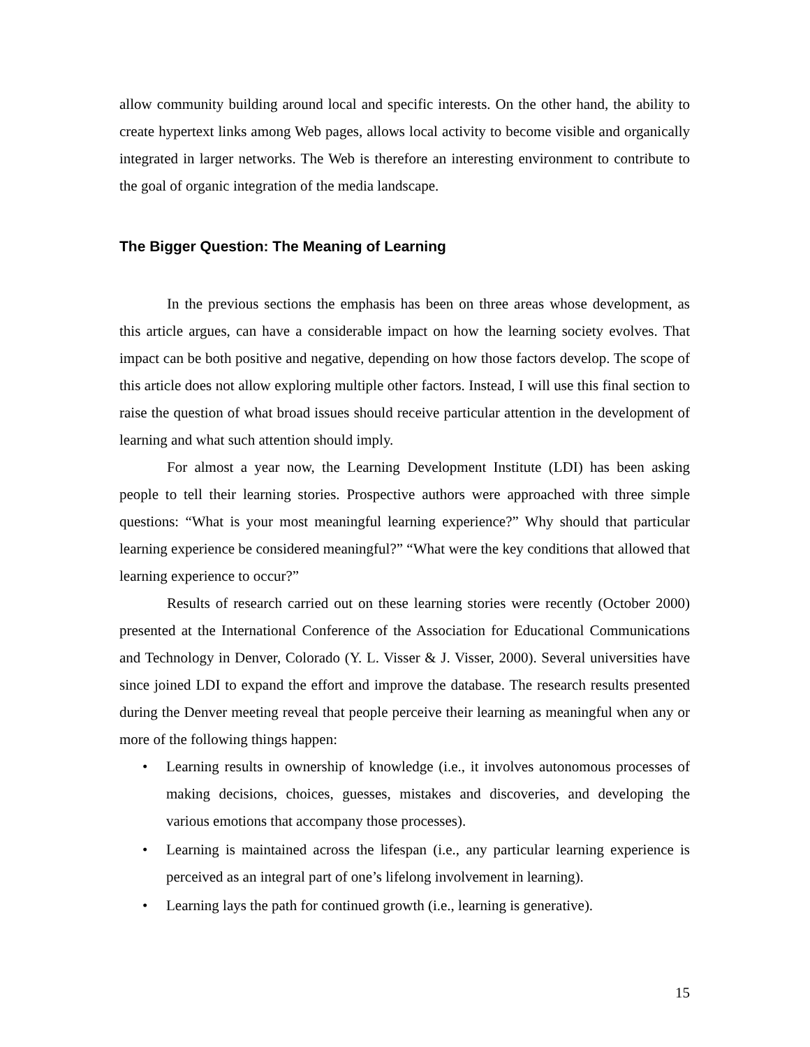allow community building around local and specific interests. On the other hand, the ability to create hypertext links among Web pages, allows local activity to become visible and organically integrated in larger networks. The Web is therefore an interesting environment to contribute to the goal of organic integration of the media landscape.
The Bigger Question: The Meaning of Learning
In the previous sections the emphasis has been on three areas whose development, as this article argues, can have a considerable impact on how the learning society evolves. That impact can be both positive and negative, depending on how those factors develop. The scope of this article does not allow exploring multiple other factors. Instead, I will use this final section to raise the question of what broad issues should receive particular attention in the development of learning and what such attention should imply.
For almost a year now, the Learning Development Institute (LDI) has been asking people to tell their learning stories. Prospective authors were approached with three simple questions: “What is your most meaningful learning experience?” Why should that particular learning experience be considered meaningful?” “What were the key conditions that allowed that learning experience to occur?”
Results of research carried out on these learning stories were recently (October 2000) presented at the International Conference of the Association for Educational Communications and Technology in Denver, Colorado (Y. L. Visser & J. Visser, 2000). Several universities have since joined LDI to expand the effort and improve the database. The research results presented during the Denver meeting reveal that people perceive their learning as meaningful when any or more of the following things happen:
• Learning results in ownership of knowledge (i.e., it involves autonomous processes of making decisions, choices, guesses, mistakes and discoveries, and developing the various emotions that accompany those processes).
• Learning is maintained across the lifespan (i.e., any particular learning experience is perceived as an integral part of one’s lifelong involvement in learning).
• Learning lays the path for continued growth (i.e., learning is generative).
15